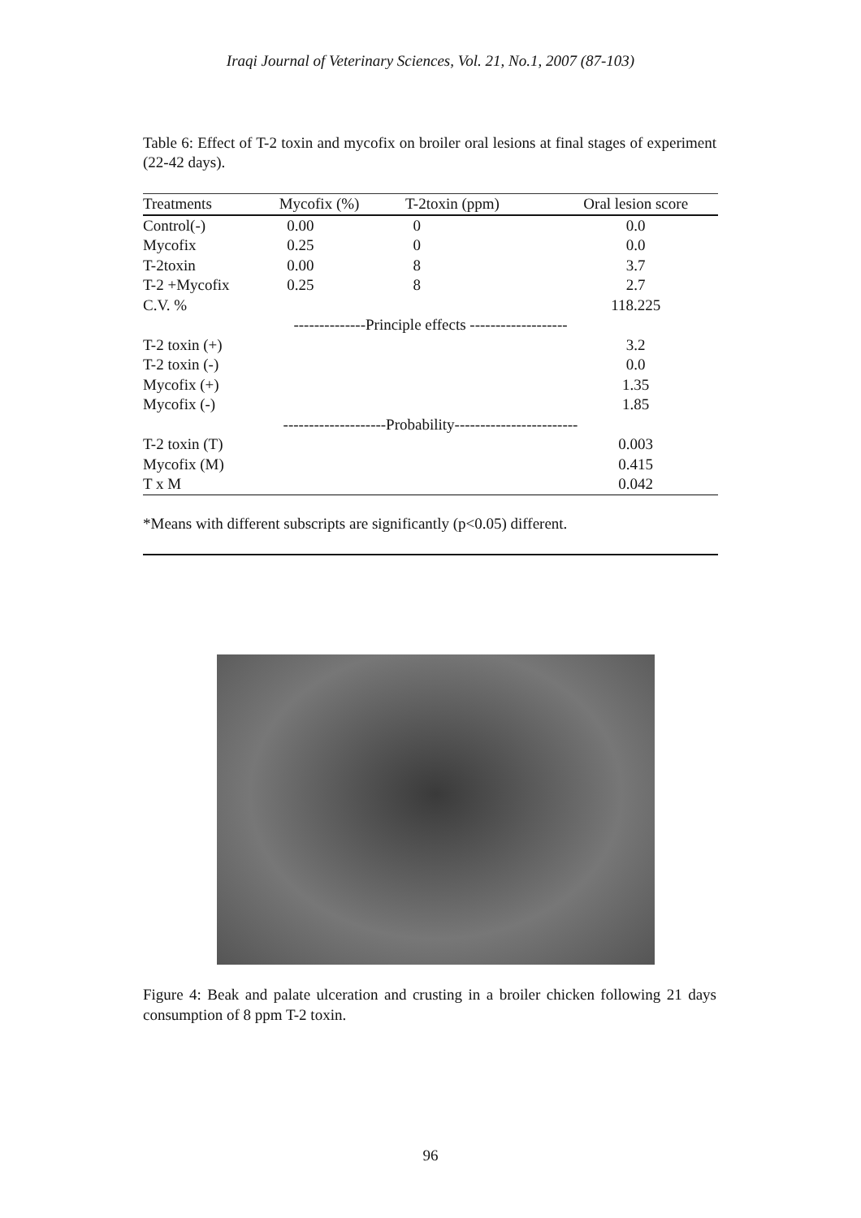Iraqi Journal of Veterinary Sciences, Vol. 21, No.1, 2007 (87-103)
Table 6: Effect of T-2 toxin and mycofix on broiler oral lesions at final stages of experiment (22-42 days).
| Treatments | Mycofix (%) | T-2toxin (ppm) | Oral lesion score |
| --- | --- | --- | --- |
| Control(-) | 0.00 | 0 | 0.0 |
| Mycofix | 0.25 | 0 | 0.0 |
| T-2toxin | 0.00 | 8 | 3.7 |
| T-2 +Mycofix | 0.25 | 8 | 2.7 |
| C.V. % | | | 118.225 |
| --------------Principle effects ------------------- | | | |
| T-2 toxin (+) | | | 3.2 |
| T-2 toxin (-) | | | 0.0 |
| Mycofix (+) | | | 1.35 |
| Mycofix (-) | | | 1.85 |
| --------------------Probability------------------------ | | | |
| T-2 toxin (T) | | | 0.003 |
| Mycofix (M) | | | 0.415 |
| T x M | | | 0.042 |
*Means with different subscripts are significantly (p<0.05) different.
Figure 4: Beak and palate ulceration and crusting in a broiler chicken following 21 days consumption of 8 ppm T-2 toxin.
96